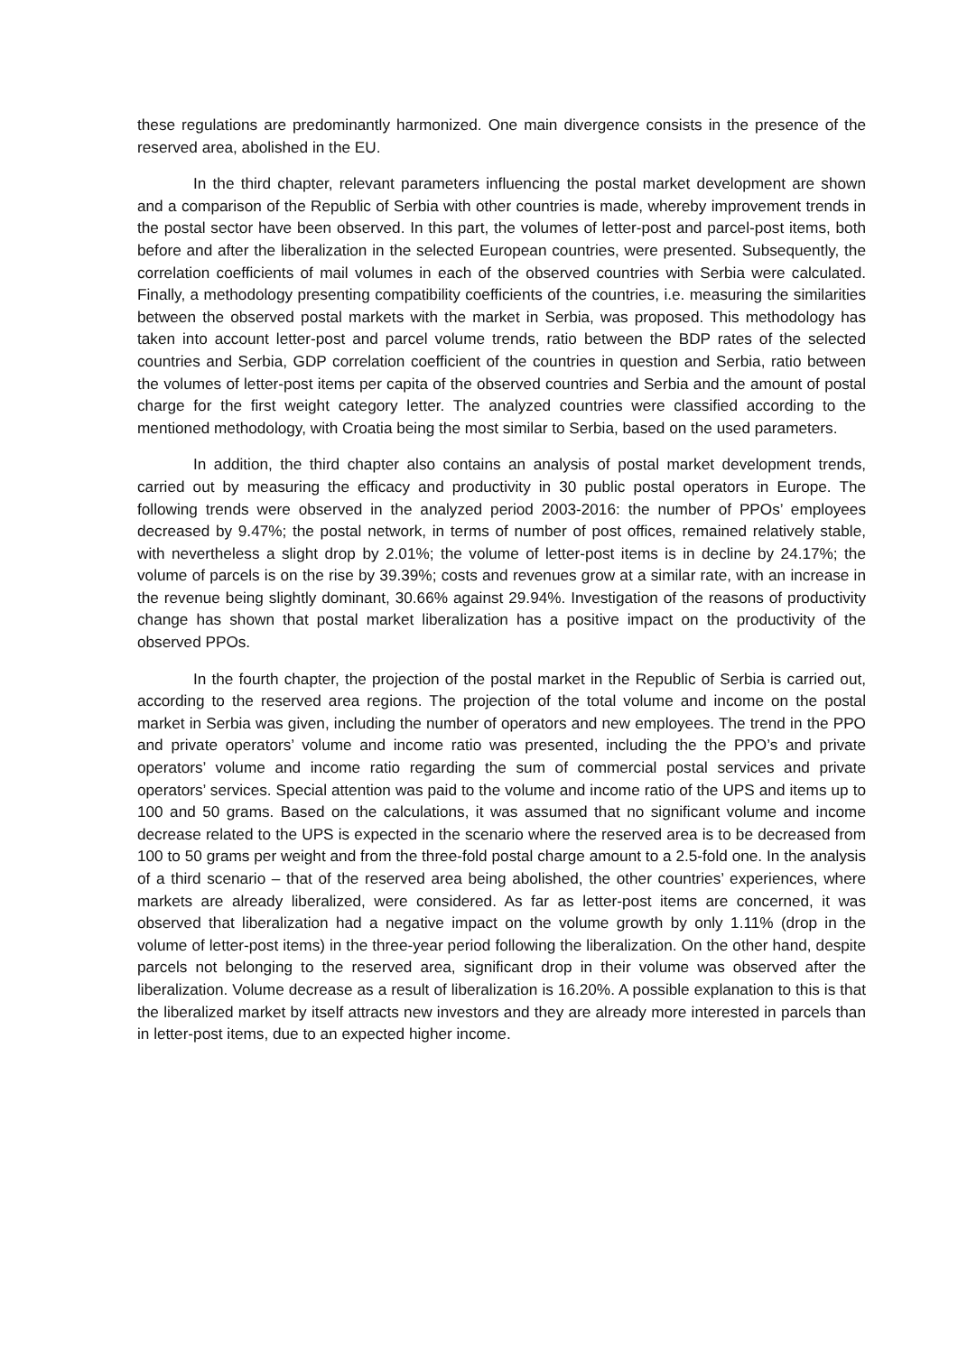these regulations are predominantly harmonized. One main divergence consists in the presence of the reserved area, abolished in the EU.
In the third chapter, relevant parameters influencing the postal market development are shown and a comparison of the Republic of Serbia with other countries is made, whereby improvement trends in the postal sector have been observed. In this part, the volumes of letter-post and parcel-post items, both before and after the liberalization in the selected European countries, were presented. Subsequently, the correlation coefficients of mail volumes in each of the observed countries with Serbia were calculated. Finally, a methodology presenting compatibility coefficients of the countries, i.e. measuring the similarities between the observed postal markets with the market in Serbia, was proposed. This methodology has taken into account letter-post and parcel volume trends, ratio between the BDP rates of the selected countries and Serbia, GDP correlation coefficient of the countries in question and Serbia, ratio between the volumes of letter-post items per capita of the observed countries and Serbia and the amount of postal charge for the first weight category letter. The analyzed countries were classified according to the mentioned methodology, with Croatia being the most similar to Serbia, based on the used parameters.
In addition, the third chapter also contains an analysis of postal market development trends, carried out by measuring the efficacy and productivity in 30 public postal operators in Europe. The following trends were observed in the analyzed period 2003-2016: the number of PPOs’ employees decreased by 9.47%; the postal network, in terms of number of post offices, remained relatively stable, with nevertheless a slight drop by 2.01%; the volume of letter-post items is in decline by 24.17%; the volume of parcels is on the rise by 39.39%; costs and revenues grow at a similar rate, with an increase in the revenue being slightly dominant, 30.66% against 29.94%. Investigation of the reasons of productivity change has shown that postal market liberalization has a positive impact on the productivity of the observed PPOs.
In the fourth chapter, the projection of the postal market in the Republic of Serbia is carried out, according to the reserved area regions. The projection of the total volume and income on the postal market in Serbia was given, including the number of operators and new employees. The trend in the PPO and private operators’ volume and income ratio was presented, including the the PPO’s and private operators’ volume and income ratio regarding the sum of commercial postal services and private operators’ services. Special attention was paid to the volume and income ratio of the UPS and items up to 100 and 50 grams. Based on the calculations, it was assumed that no significant volume and income decrease related to the UPS is expected in the scenario where the reserved area is to be decreased from 100 to 50 grams per weight and from the three-fold postal charge amount to a 2.5-fold one. In the analysis of a third scenario – that of the reserved area being abolished, the other countries’ experiences, where markets are already liberalized, were considered. As far as letter-post items are concerned, it was observed that liberalization had a negative impact on the volume growth by only 1.11% (drop in the volume of letter-post items) in the three-year period following the liberalization. On the other hand, despite parcels not belonging to the reserved area, significant drop in their volume was observed after the liberalization. Volume decrease as a result of liberalization is 16.20%. A possible explanation to this is that the liberalized market by itself attracts new investors and they are already more interested in parcels than in letter-post items, due to an expected higher income.